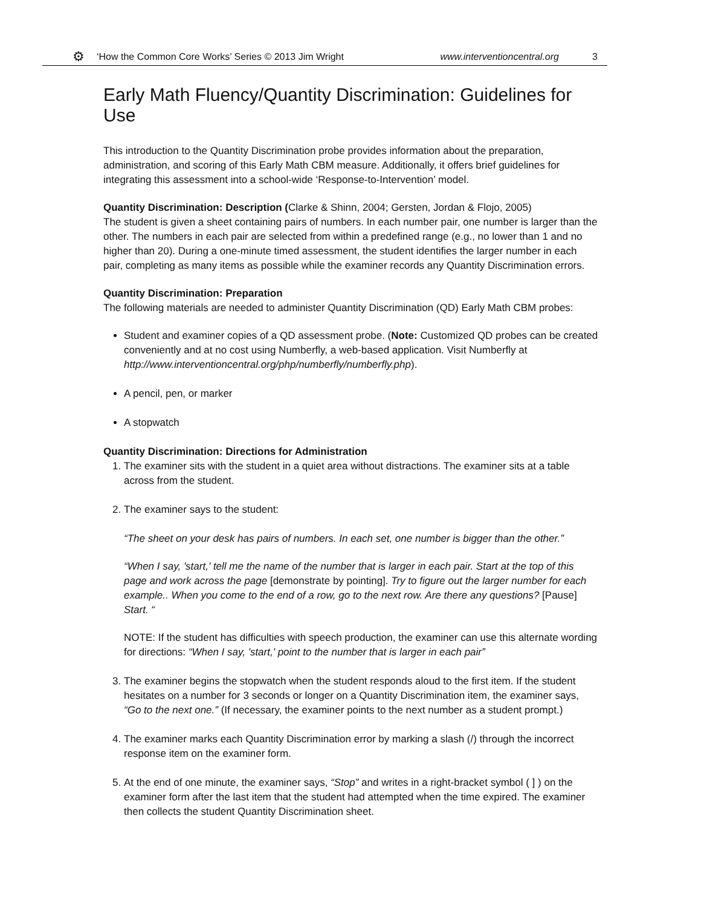⚙ ‘How the Common Core Works’ Series © 2013 Jim Wright www.interventioncentral.org 3
Early Math Fluency/Quantity Discrimination: Guidelines for Use
This introduction to the Quantity Discrimination probe provides information about the preparation, administration, and scoring of this Early Math CBM measure. Additionally, it offers brief guidelines for integrating this assessment into a school-wide ‘Response-to-Intervention’ model.
Quantity Discrimination: Description (Clarke & Shinn, 2004; Gersten, Jordan & Flojo, 2005)
The student is given a sheet containing pairs of numbers. In each number pair, one number is larger than the other. The numbers in each pair are selected from within a predefined range (e.g., no lower than 1 and no higher than 20). During a one-minute timed assessment, the student identifies the larger number in each pair, completing as many items as possible while the examiner records any Quantity Discrimination errors.
Quantity Discrimination: Preparation
The following materials are needed to administer Quantity Discrimination (QD) Early Math CBM probes:
Student and examiner copies of a QD assessment probe. (Note: Customized QD probes can be created conveniently and at no cost using Numberfly, a web-based application. Visit Numberfly at http://www.interventioncentral.org/php/numberfly/numberfly.php).
A pencil, pen, or marker
A stopwatch
Quantity Discrimination: Directions for Administration
1. The examiner sits with the student in a quiet area without distractions. The examiner sits at a table across from the student.
2. The examiner says to the student:
“The sheet on your desk has pairs of numbers. In each set, one number is bigger than the other.”
“When I say, 'start,' tell me the name of the number that is larger in each pair. Start at the top of this page and work across the page [demonstrate by pointing]. Try to figure out the larger number for each example.. When you come to the end of a row, go to the next row. Are there any questions? [Pause] Start. “
NOTE: If the student has difficulties with speech production, the examiner can use this alternate wording for directions: “When I say, 'start,' point to the number that is larger in each pair”
3. The examiner begins the stopwatch when the student responds aloud to the first item. If the student hesitates on a number for 3 seconds or longer on a Quantity Discrimination item, the examiner says, “Go to the next one.” (If necessary, the examiner points to the next number as a student prompt.)
4. The examiner marks each Quantity Discrimination error by marking a slash (/) through the incorrect response item on the examiner form.
5. At the end of one minute, the examiner says, “Stop” and writes in a right-bracket symbol ( ] ) on the examiner form after the last item that the student had attempted when the time expired. The examiner then collects the student Quantity Discrimination sheet.